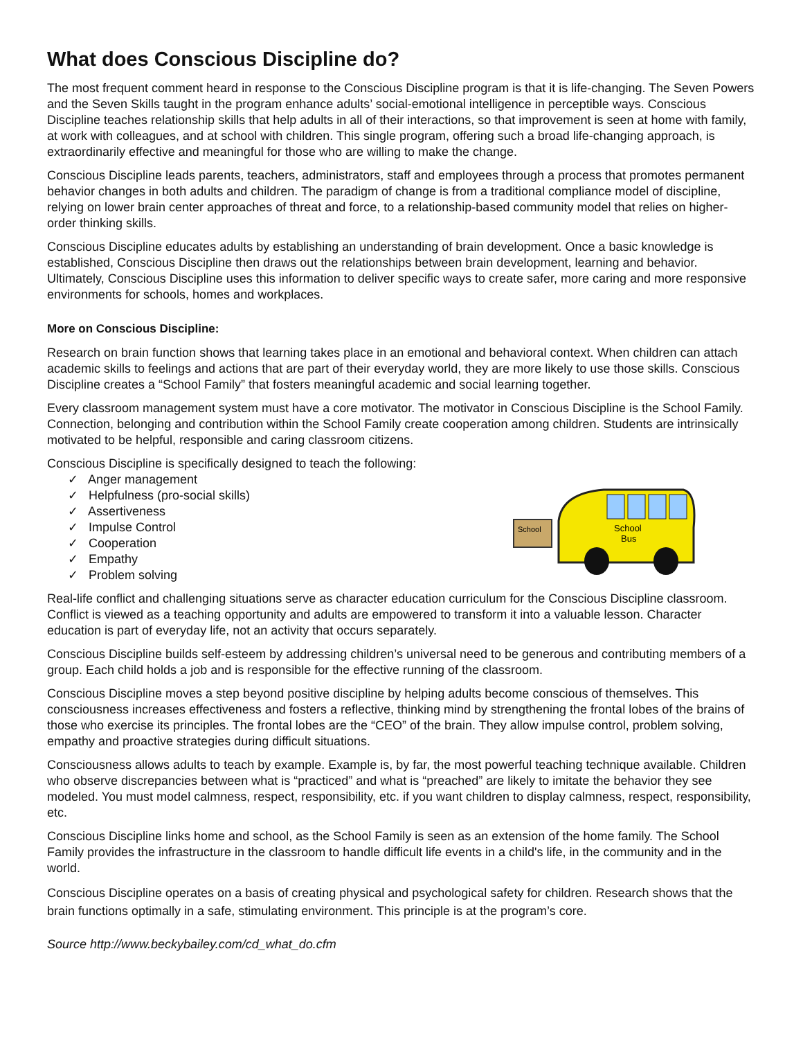What does Conscious Discipline do?
The most frequent comment heard in response to the Conscious Discipline program is that it is life-changing. The Seven Powers and the Seven Skills taught in the program enhance adults’ social-emotional intelligence in perceptible ways. Conscious Discipline teaches relationship skills that help adults in all of their interactions, so that improvement is seen at home with family, at work with colleagues, and at school with children. This single program, offering such a broad life-changing approach, is extraordinarily effective and meaningful for those who are willing to make the change.
Conscious Discipline leads parents, teachers, administrators, staff and employees through a process that promotes permanent behavior changes in both adults and children. The paradigm of change is from a traditional compliance model of discipline, relying on lower brain center approaches of threat and force, to a relationship-based community model that relies on higher-order thinking skills.
Conscious Discipline educates adults by establishing an understanding of brain development. Once a basic knowledge is established, Conscious Discipline then draws out the relationships between brain development, learning and behavior. Ultimately, Conscious Discipline uses this information to deliver specific ways to create safer, more caring and more responsive environments for schools, homes and workplaces.
More on Conscious Discipline:
Research on brain function shows that learning takes place in an emotional and behavioral context. When children can attach academic skills to feelings and actions that are part of their everyday world, they are more likely to use those skills. Conscious Discipline creates a “School Family” that fosters meaningful academic and social learning together.
Every classroom management system must have a core motivator. The motivator in Conscious Discipline is the School Family. Connection, belonging and contribution within the School Family create cooperation among children. Students are intrinsically motivated to be helpful, responsible and caring classroom citizens.
Conscious Discipline is specifically designed to teach the following:
✓ Anger management
✓ Helpfulness (pro-social skills)
✓ Assertiveness
✓ Impulse Control
✓ Cooperation
✓ Empathy
✓ Problem solving
School
School
Bus
Real-life conflict and challenging situations serve as character education curriculum for the Conscious Discipline classroom. Conflict is viewed as a teaching opportunity and adults are empowered to transform it into a valuable lesson. Character education is part of everyday life, not an activity that occurs separately.
Conscious Discipline builds self-esteem by addressing children’s universal need to be generous and contributing members of a group. Each child holds a job and is responsible for the effective running of the classroom.
Conscious Discipline moves a step beyond positive discipline by helping adults become conscious of themselves. This consciousness increases effectiveness and fosters a reflective, thinking mind by strengthening the frontal lobes of the brains of those who exercise its principles. The frontal lobes are the “CEO” of the brain. They allow impulse control, problem solving, empathy and proactive strategies during difficult situations.
Consciousness allows adults to teach by example. Example is, by far, the most powerful teaching technique available. Children who observe discrepancies between what is “practiced” and what is “preached” are likely to imitate the behavior they see modeled. You must model calmness, respect, responsibility, etc. if you want children to display calmness, respect, responsibility, etc.
Conscious Discipline links home and school, as the School Family is seen as an extension of the home family. The School Family provides the infrastructure in the classroom to handle difficult life events in a child's life, in the community and in the world.
Conscious Discipline operates on a basis of creating physical and psychological safety for children. Research shows that the brain functions optimally in a safe, stimulating environment. This principle is at the program’s core.
Source http://www.beckybailey.com/cd_what_do.cfm